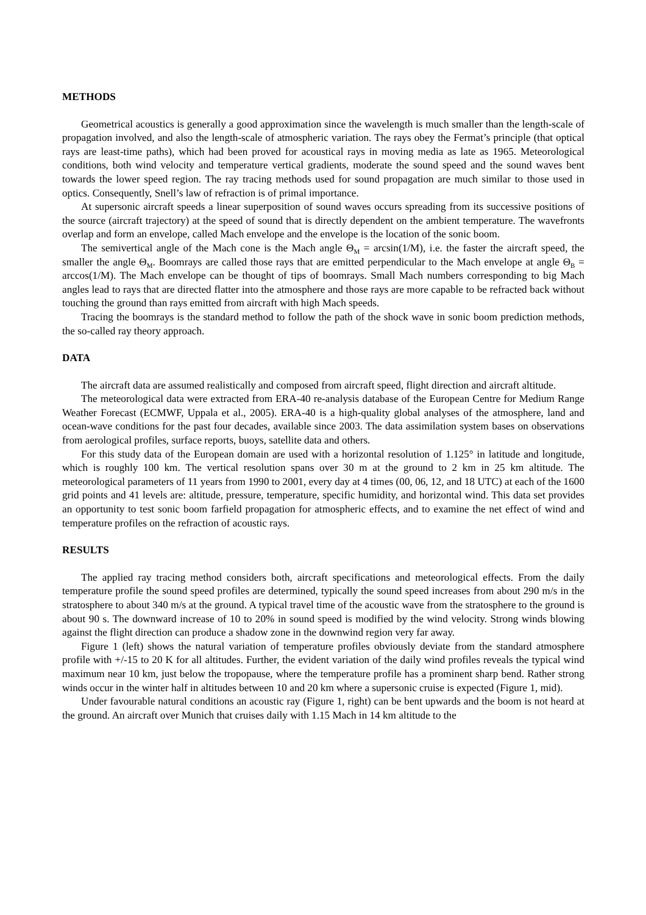METHODS
Geometrical acoustics is generally a good approximation since the wavelength is much smaller than the length-scale of propagation involved, and also the length-scale of atmospheric variation. The rays obey the Fermat’s principle (that optical rays are least-time paths), which had been proved for acoustical rays in moving media as late as 1965. Meteorological conditions, both wind velocity and temperature vertical gradients, moderate the sound speed and the sound waves bent towards the lower speed region. The ray tracing methods used for sound propagation are much similar to those used in optics. Consequently, Snell’s law of refraction is of primal importance.
At supersonic aircraft speeds a linear superposition of sound waves occurs spreading from its successive positions of the source (aircraft trajectory) at the speed of sound that is directly dependent on the ambient temperature. The wavefronts overlap and form an envelope, called Mach envelope and the envelope is the location of the sonic boom.
The semivertical angle of the Mach cone is the Mach angle Θ<sub>M</sub> = arcsin(1/M), i.e. the faster the aircraft speed, the smaller the angle Θ<sub>M</sub>. Boomrays are called those rays that are emitted perpendicular to the Mach envelope at angle Θ<sub>B</sub> = arccos(1/M). The Mach envelope can be thought of tips of boomrays. Small Mach numbers corresponding to big Mach angles lead to rays that are directed flatter into the atmosphere and those rays are more capable to be refracted back without touching the ground than rays emitted from aircraft with high Mach speeds.
Tracing the boomrays is the standard method to follow the path of the shock wave in sonic boom prediction methods, the so-called ray theory approach.
DATA
The aircraft data are assumed realistically and composed from aircraft speed, flight direction and aircraft altitude.
The meteorological data were extracted from ERA-40 re-analysis database of the European Centre for Medium Range Weather Forecast (ECMWF, Uppala et al., 2005). ERA-40 is a high-quality global analyses of the atmosphere, land and ocean-wave conditions for the past four decades, available since 2003. The data assimilation system bases on observations from aerological profiles, surface reports, buoys, satellite data and others.
For this study data of the European domain are used with a horizontal resolution of 1.125° in latitude and longitude, which is roughly 100 km. The vertical resolution spans over 30 m at the ground to 2 km in 25 km altitude. The meteorological parameters of 11 years from 1990 to 2001, every day at 4 times (00, 06, 12, and 18 UTC) at each of the 1600 grid points and 41 levels are: altitude, pressure, temperature, specific humidity, and horizontal wind. This data set provides an opportunity to test sonic boom farfield propagation for atmospheric effects, and to examine the net effect of wind and temperature profiles on the refraction of acoustic rays.
RESULTS
The applied ray tracing method considers both, aircraft specifications and meteorological effects. From the daily temperature profile the sound speed profiles are determined, typically the sound speed increases from about 290 m/s in the stratosphere to about 340 m/s at the ground. A typical travel time of the acoustic wave from the stratosphere to the ground is about 90 s. The downward increase of 10 to 20% in sound speed is modified by the wind velocity. Strong winds blowing against the flight direction can produce a shadow zone in the downwind region very far away.
Figure 1 (left) shows the natural variation of temperature profiles obviously deviate from the standard atmosphere profile with +/-15 to 20 K for all altitudes. Further, the evident variation of the daily wind profiles reveals the typical wind maximum near 10 km, just below the tropopause, where the temperature profile has a prominent sharp bend. Rather strong winds occur in the winter half in altitudes between 10 and 20 km where a supersonic cruise is expected (Figure 1, mid).
Under favourable natural conditions an acoustic ray (Figure 1, right) can be bent upwards and the boom is not heard at the ground. An aircraft over Munich that cruises daily with 1.15 Mach in 14 km altitude to the